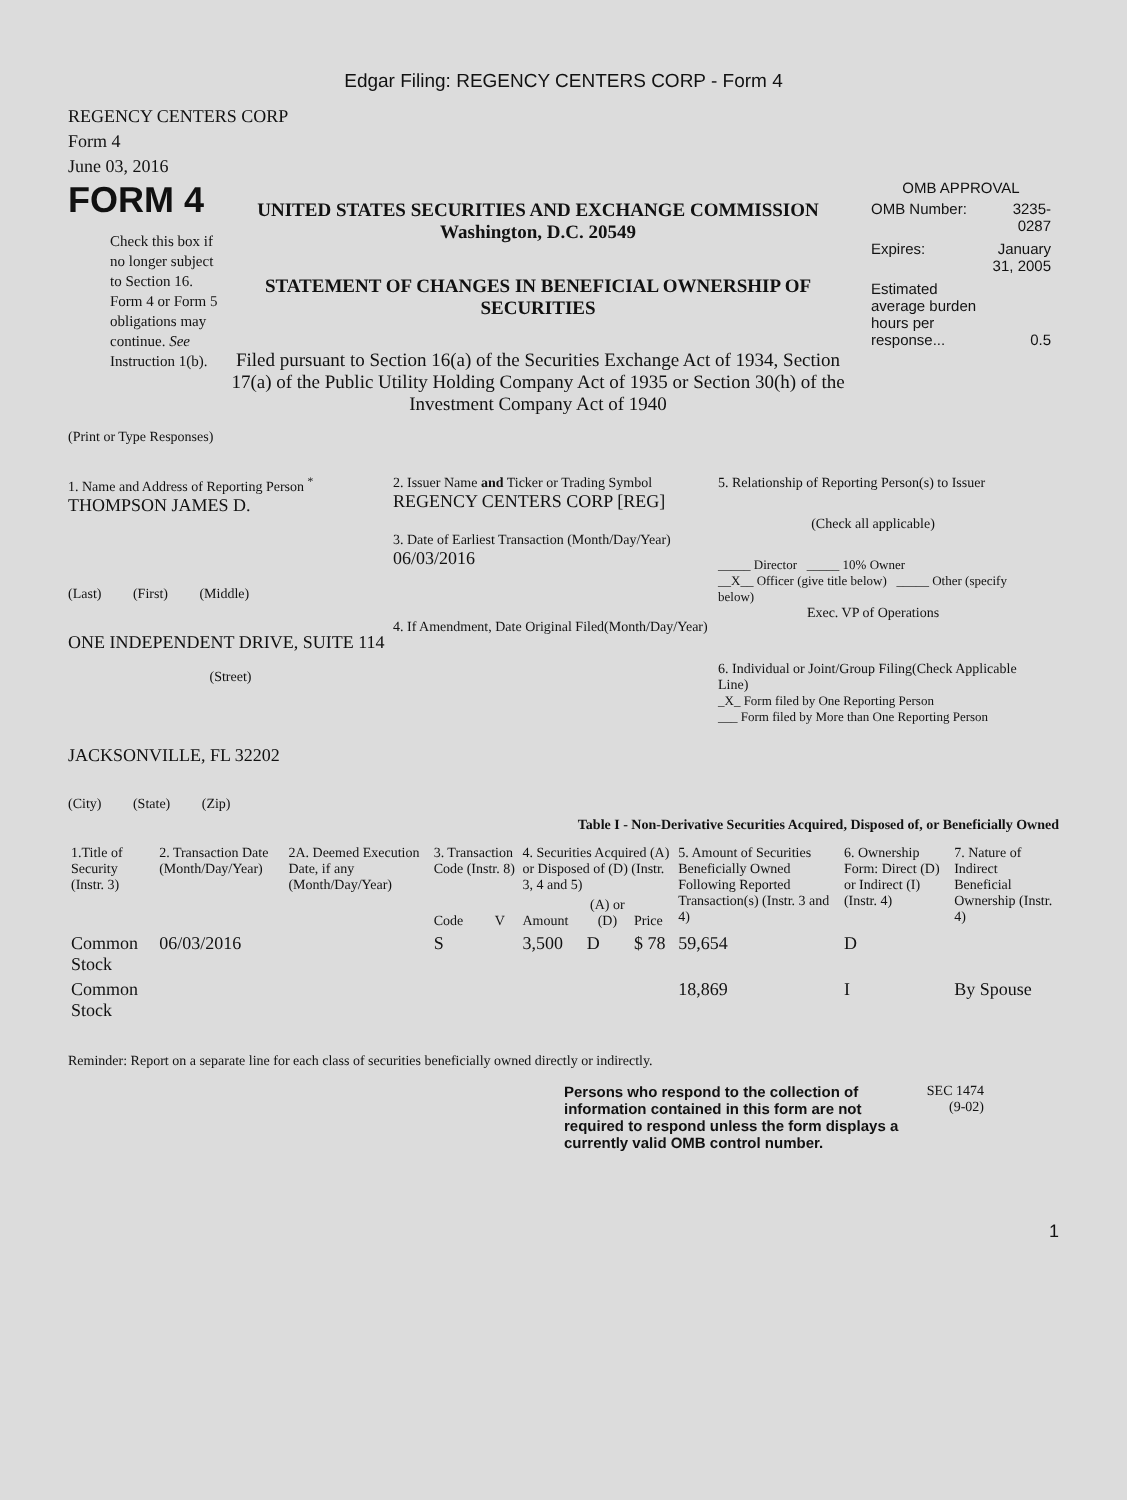Edgar Filing: REGENCY CENTERS CORP - Form 4
REGENCY CENTERS CORP
Form 4
June 03, 2016
FORM 4
Check this box if no longer subject to Section 16. Form 4 or Form 5 obligations may continue. See Instruction 1(b).
UNITED STATES SECURITIES AND EXCHANGE COMMISSION
Washington, D.C. 20549
STATEMENT OF CHANGES IN BENEFICIAL OWNERSHIP OF SECURITIES
Filed pursuant to Section 16(a) of the Securities Exchange Act of 1934, Section 17(a) of the Public Utility Holding Company Act of 1935 or Section 30(h) of the Investment Company Act of 1940
OMB APPROVAL
| OMB Number: | 3235-0287 |
| Expires: | January 31, 2005 |
| Estimated average burden hours per response... | 0.5 |
(Print or Type Responses)
1. Name and Address of Reporting Person <sup>*</sup>
THOMPSON JAMES D.
(Last) (First) (Middle)
ONE INDEPENDENT DRIVE, SUITE 114
(Street)
JACKSONVILLE, FL 32202
(City) (State) (Zip)
2. Issuer Name and Ticker or Trading Symbol
REGENCY CENTERS CORP [REG]
3. Date of Earliest Transaction (Month/Day/Year)
06/03/2016
4. If Amendment, Date Original Filed(Month/Day/Year)
5. Relationship of Reporting Person(s) to Issuer
(Check all applicable)
_____ Director _____ 10% Owner
__X__ Officer (give title below) _____ Other (specify below)
Exec. VP of Operations
6. Individual or Joint/Group Filing(Check Applicable Line)
_X_ Form filed by One Reporting Person
___ Form filed by More than One Reporting Person
Table I - Non-Derivative Securities Acquired, Disposed of, or Beneficially Owned
| 1.Title of Security (Instr. 3) | 2. Transaction Date (Month/Day/Year) | 2A. Deemed Execution Date, if any (Month/Day/Year) | 3. Transaction Code (Instr. 8) | | 4. Securities Acquired (A) or Disposed of (D) (Instr. 3, 4 and 5) | | | 5. Amount of Securities Beneficially Owned Following Reported Transaction(s) (Instr. 3 and 4) | 6. Ownership Form: Direct (D) or Indirect (I) (Instr. 4) | 7. Nature of Indirect Beneficial Ownership (Instr. 4) |
| --- | --- | --- | --- | --- | --- | --- | --- | --- | --- | --- |
| | | | Code | V | Amount | (A) or (D) | Price | | | |
| Common Stock | 06/03/2016 | | S | | 3,500 | D | $ 78 | 59,654 | D | |
| Common Stock | | | | | | | | 18,869 | I | By Spouse |
Reminder: Report on a separate line for each class of securities beneficially owned directly or indirectly.
Persons who respond to the collection of information contained in this form are not required to respond unless the form displays a currently valid OMB control number.
SEC 1474
(9-02)
1